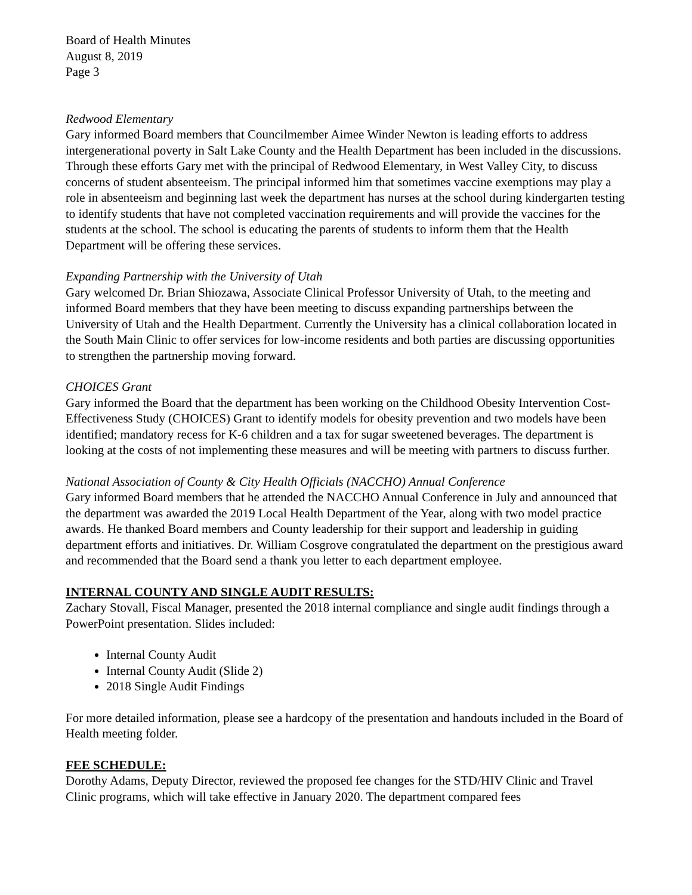Board of Health Minutes
August 8, 2019
Page 3
Redwood Elementary
Gary informed Board members that Councilmember Aimee Winder Newton is leading efforts to address intergenerational poverty in Salt Lake County and the Health Department has been included in the discussions. Through these efforts Gary met with the principal of Redwood Elementary, in West Valley City, to discuss concerns of student absenteeism. The principal informed him that sometimes vaccine exemptions may play a role in absenteeism and beginning last week the department has nurses at the school during kindergarten testing to identify students that have not completed vaccination requirements and will provide the vaccines for the students at the school. The school is educating the parents of students to inform them that the Health Department will be offering these services.
Expanding Partnership with the University of Utah
Gary welcomed Dr. Brian Shiozawa, Associate Clinical Professor University of Utah, to the meeting and informed Board members that they have been meeting to discuss expanding partnerships between the University of Utah and the Health Department. Currently the University has a clinical collaboration located in the South Main Clinic to offer services for low-income residents and both parties are discussing opportunities to strengthen the partnership moving forward.
CHOICES Grant
Gary informed the Board that the department has been working on the Childhood Obesity Intervention Cost-Effectiveness Study (CHOICES) Grant to identify models for obesity prevention and two models have been identified; mandatory recess for K-6 children and a tax for sugar sweetened beverages. The department is looking at the costs of not implementing these measures and will be meeting with partners to discuss further.
National Association of County & City Health Officials (NACCHO) Annual Conference
Gary informed Board members that he attended the NACCHO Annual Conference in July and announced that the department was awarded the 2019 Local Health Department of the Year, along with two model practice awards. He thanked Board members and County leadership for their support and leadership in guiding department efforts and initiatives. Dr. William Cosgrove congratulated the department on the prestigious award and recommended that the Board send a thank you letter to each department employee.
INTERNAL COUNTY AND SINGLE AUDIT RESULTS:
Zachary Stovall, Fiscal Manager, presented the 2018 internal compliance and single audit findings through a PowerPoint presentation. Slides included:
Internal County Audit
Internal County Audit (Slide 2)
2018 Single Audit Findings
For more detailed information, please see a hardcopy of the presentation and handouts included in the Board of Health meeting folder.
FEE SCHEDULE:
Dorothy Adams, Deputy Director, reviewed the proposed fee changes for the STD/HIV Clinic and Travel Clinic programs, which will take effective in January 2020. The department compared fees